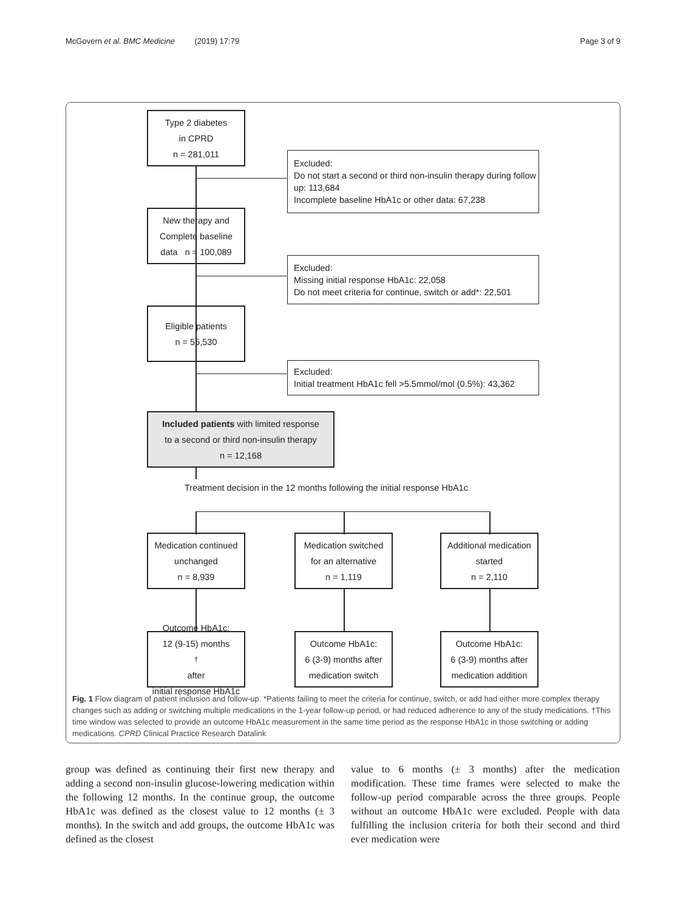McGovern et al. BMC Medicine (2019) 17:79 Page 3 of 9
Type 2 diabetes
in CPRD
n = 281,011
Excluded:
Do not start a second or third non-insulin therapy during follow up: 113,684
Incomplete baseline HbA1c or other data: 67,238
New therapy and
Complete baseline
data n = 100,089
Excluded:
Missing initial response HbA1c: 22,058
Do not meet criteria for continue, switch or add*: 22,501
Eligible patients
n = 55,530
Excluded:
Initial treatment HbA1c fell >5.5mmol/mol (0.5%): 43,362
Included patients with limited response
to a second or third non-insulin therapy
n = 12,168
Treatment decision in the 12 months following the initial response HbA1c
Medication continued
unchanged
n = 8,939
Medication switched
for an alternative
n = 1,119
Additional medication
started
n = 2,110
Outcome HbA1c:
12 (9-15) months<sup>†</sup> after
initial response HbA1c
Outcome HbA1c:
6 (3-9) months after
medication switch
Outcome HbA1c:
6 (3-9) months after
medication addition
Fig. 1 Flow diagram of patient inclusion and follow-up. *Patients failing to meet the criteria for continue, switch, or add had either more complex therapy changes such as adding or switching multiple medications in the 1-year follow-up period, or had reduced adherence to any of the study medications. †This time window was selected to provide an outcome HbA1c measurement in the same time period as the response HbA1c in those switching or adding medications. CPRD Clinical Practice Research Datalink
group was defined as continuing their first new therapy and adding a second non-insulin glucose-lowering medication within the following 12 months. In the continue group, the outcome HbA1c was defined as the closest value to 12 months (± 3 months). In the switch and add groups, the outcome HbA1c was defined as the closest
value to 6 months (± 3 months) after the medication modification. These time frames were selected to make the follow-up period comparable across the three groups. People without an outcome HbA1c were excluded. People with data fulfilling the inclusion criteria for both their second and third ever medication were